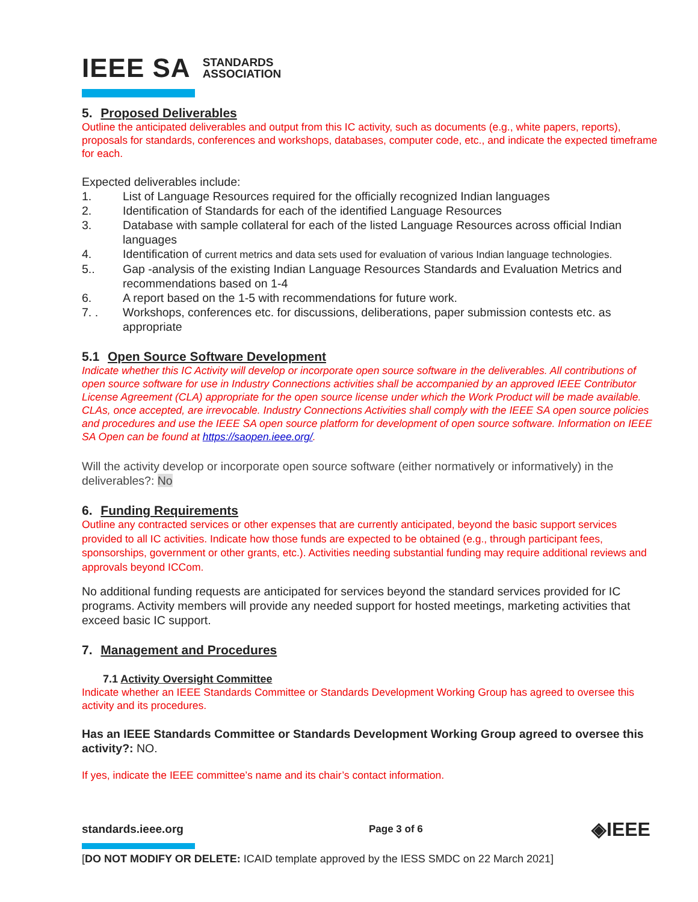IEEE SA STANDARDS
ASSOCIATION
5. Proposed Deliverables
Outline the anticipated deliverables and output from this IC activity, such as documents (e.g., white papers, reports), proposals for standards, conferences and workshops, databases, computer code, etc., and indicate the expected timeframe for each.
Expected deliverables include:
1. List of Language Resources required for the officially recognized Indian languages
2. Identification of Standards for each of the identified Language Resources
3. Database with sample collateral for each of the listed Language Resources across official Indian languages
4. Identification of current metrics and data sets used for evaluation of various Indian language technologies.
5.. Gap -analysis of the existing Indian Language Resources Standards and Evaluation Metrics and recommendations based on 1-4
6. A report based on the 1-5 with recommendations for future work.
7. . Workshops, conferences etc. for discussions, deliberations, paper submission contests etc. as appropriate
5.1 Open Source Software Development
Indicate whether this IC Activity will develop or incorporate open source software in the deliverables. All contributions of open source software for use in Industry Connections activities shall be accompanied by an approved IEEE Contributor License Agreement (CLA) appropriate for the open source license under which the Work Product will be made available. CLAs, once accepted, are irrevocable. Industry Connections Activities shall comply with the IEEE SA open source policies and procedures and use the IEEE SA open source platform for development of open source software. Information on IEEE SA Open can be found at https://saopen.ieee.org/.
Will the activity develop or incorporate open source software (either normatively or informatively) in the deliverables?: No
6. Funding Requirements
Outline any contracted services or other expenses that are currently anticipated, beyond the basic support services provided to all IC activities. Indicate how those funds are expected to be obtained (e.g., through participant fees, sponsorships, government or other grants, etc.). Activities needing substantial funding may require additional reviews and approvals beyond ICCom.
No additional funding requests are anticipated for services beyond the standard services provided for IC programs. Activity members will provide any needed support for hosted meetings, marketing activities that exceed basic IC support.
7. Management and Procedures
7.1 Activity Oversight Committee
Indicate whether an IEEE Standards Committee or Standards Development Working Group has agreed to oversee this activity and its procedures.
Has an IEEE Standards Committee or Standards Development Working Group agreed to oversee this activity?: NO.
If yes, indicate the IEEE committee’s name and its chair’s contact information.
standards.ieee.org Page 3 of 6 ◈IEEE
[DO NOT MODIFY OR DELETE: ICAID template approved by the IESS SMDC on 22 March 2021]